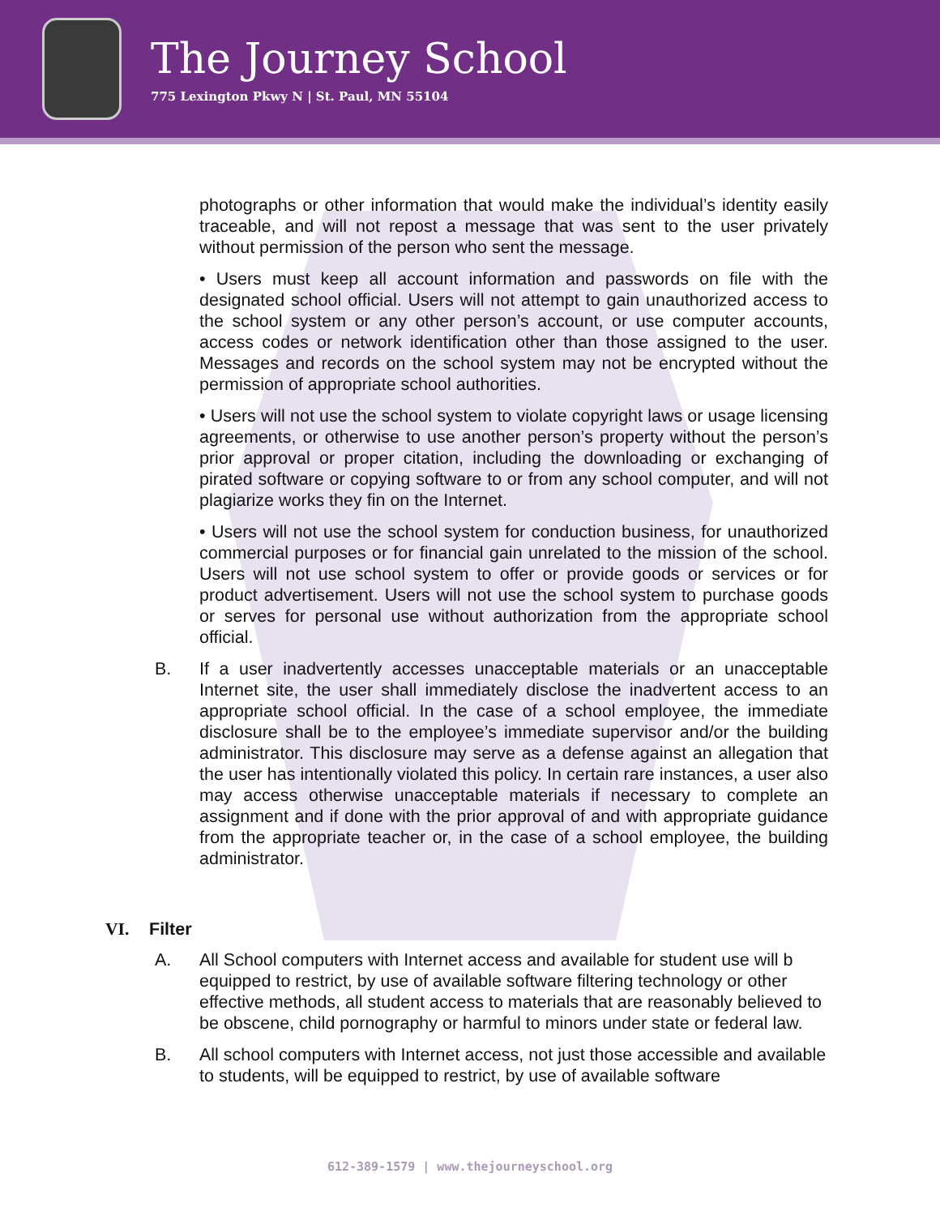The Journey School
775 Lexington Pkwy N | St. Paul, MN 55104
photographs or other information that would make the individual’s identity easily traceable, and will not repost a message that was sent to the user privately without permission of the person who sent the message.
• Users must keep all account information and passwords on file with the designated school official. Users will not attempt to gain unauthorized access to the school system or any other person’s account, or use computer accounts, access codes or network identification other than those assigned to the user. Messages and records on the school system may not be encrypted without the permission of appropriate school authorities.
• Users will not use the school system to violate copyright laws or usage licensing agreements, or otherwise to use another person’s property without the person’s prior approval or proper citation, including the downloading or exchanging of pirated software or copying software to or from any school computer, and will not plagiarize works they fin on the Internet.
• Users will not use the school system for conduction business, for unauthorized commercial purposes or for financial gain unrelated to the mission of the school. Users will not use school system to offer or provide goods or services or for product advertisement. Users will not use the school system to purchase goods or serves for personal use without authorization from the appropriate school official.
B. If a user inadvertently accesses unacceptable materials or an unacceptable Internet site, the user shall immediately disclose the inadvertent access to an appropriate school official. In the case of a school employee, the immediate disclosure shall be to the employee’s immediate supervisor and/or the building administrator. This disclosure may serve as a defense against an allegation that the user has intentionally violated this policy. In certain rare instances, a user also may access otherwise unacceptable materials if necessary to complete an assignment and if done with the prior approval of and with appropriate guidance from the appropriate teacher or, in the case of a school employee, the building administrator.
VI. Filter
A. All School computers with Internet access and available for student use will b equipped to restrict, by use of available software filtering technology or other effective methods, all student access to materials that are reasonably believed to be obscene, child pornography or harmful to minors under state or federal law.
B. All school computers with Internet access, not just those accessible and available to students, will be equipped to restrict, by use of available software
612-389-1579 | www.thejourneyschool.org